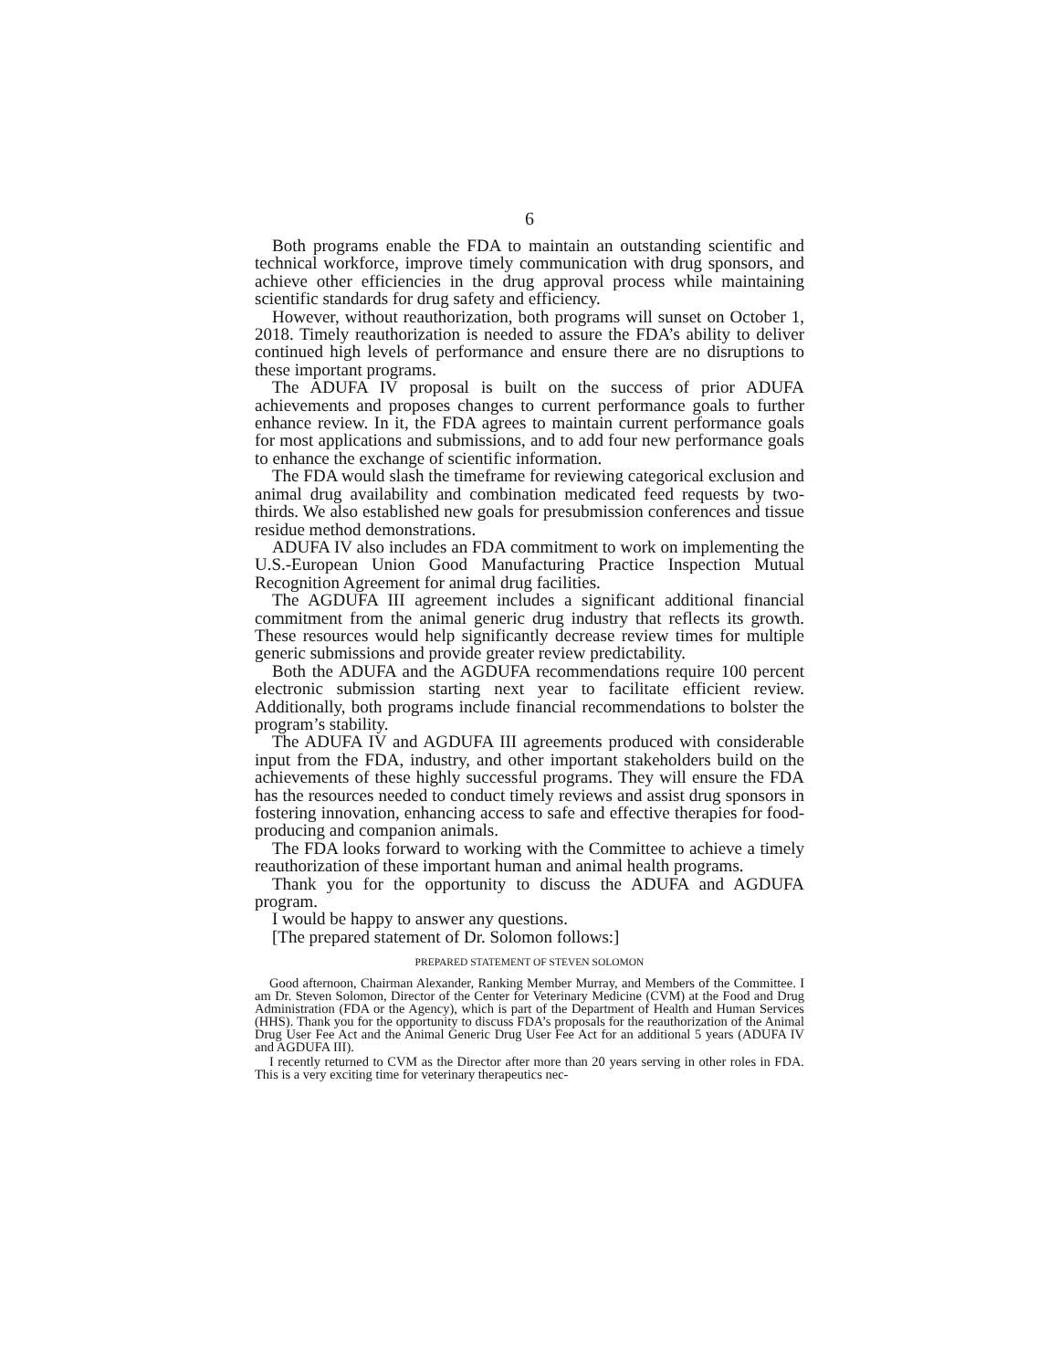6
Both programs enable the FDA to maintain an outstanding scientific and technical workforce, improve timely communication with drug sponsors, and achieve other efficiencies in the drug approval process while maintaining scientific standards for drug safety and efficiency.
However, without reauthorization, both programs will sunset on October 1, 2018. Timely reauthorization is needed to assure the FDA’s ability to deliver continued high levels of performance and ensure there are no disruptions to these important programs.
The ADUFA IV proposal is built on the success of prior ADUFA achievements and proposes changes to current performance goals to further enhance review. In it, the FDA agrees to maintain current performance goals for most applications and submissions, and to add four new performance goals to enhance the exchange of scientific information.
The FDA would slash the timeframe for reviewing categorical exclusion and animal drug availability and combination medicated feed requests by two-thirds. We also established new goals for presubmission conferences and tissue residue method demonstrations.
ADUFA IV also includes an FDA commitment to work on implementing the U.S.-European Union Good Manufacturing Practice Inspection Mutual Recognition Agreement for animal drug facilities.
The AGDUFA III agreement includes a significant additional financial commitment from the animal generic drug industry that reflects its growth. These resources would help significantly decrease review times for multiple generic submissions and provide greater review predictability.
Both the ADUFA and the AGDUFA recommendations require 100 percent electronic submission starting next year to facilitate efficient review. Additionally, both programs include financial recommendations to bolster the program’s stability.
The ADUFA IV and AGDUFA III agreements produced with considerable input from the FDA, industry, and other important stakeholders build on the achievements of these highly successful programs. They will ensure the FDA has the resources needed to conduct timely reviews and assist drug sponsors in fostering innovation, enhancing access to safe and effective therapies for food-producing and companion animals.
The FDA looks forward to working with the Committee to achieve a timely reauthorization of these important human and animal health programs.
Thank you for the opportunity to discuss the ADUFA and AGDUFA program.
I would be happy to answer any questions.
[The prepared statement of Dr. Solomon follows:]
PREPARED STATEMENT OF STEVEN SOLOMON
Good afternoon, Chairman Alexander, Ranking Member Murray, and Members of the Committee. I am Dr. Steven Solomon, Director of the Center for Veterinary Medicine (CVM) at the Food and Drug Administration (FDA or the Agency), which is part of the Department of Health and Human Services (HHS). Thank you for the opportunity to discuss FDA’s proposals for the reauthorization of the Animal Drug User Fee Act and the Animal Generic Drug User Fee Act for an additional 5 years (ADUFA IV and AGDUFA III).
I recently returned to CVM as the Director after more than 20 years serving in other roles in FDA. This is a very exciting time for veterinary therapeutics nec-